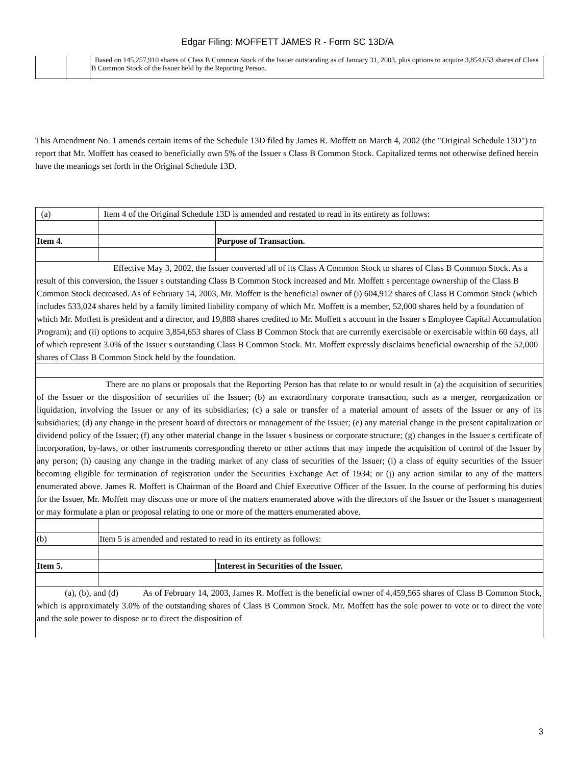Edgar Filing: MOFFETT JAMES R - Form SC 13D/A
| | | Based on 145,257,910 shares of Class B Common Stock of the Issuer outstanding as of January 31, 2003, plus options to acquire 3,854,653 shares of Class B Common Stock of the Issuer held by the Reporting Person. |
This Amendment No. 1 amends certain items of the Schedule 13D filed by James R. Moffett on March 4, 2002 (the "Original Schedule 13D") to report that Mr. Moffett has ceased to beneficially own 5% of the Issuer s Class B Common Stock. Capitalized terms not otherwise defined herein have the meanings set forth in the Original Schedule 13D.
| (a) | Item 4 of the Original Schedule 13D is amended and restated to read in its entirety as follows: | |
| Item 4. | | Purpose of Transaction. |
| Effective May 3, 2002, the Issuer converted all of its Class A Common Stock to shares of Class B Common Stock. As a result of this conversion, the Issuer s outstanding Class B Common Stock increased and Mr. Moffett s percentage ownership of the Class B Common Stock decreased. As of February 14, 2003, Mr. Moffett is the beneficial owner of (i) 604,912 shares of Class B Common Stock (which includes 533,024 shares held by a family limited liability company of which Mr. Moffett is a member, 52,000 shares held by a foundation of which Mr. Moffett is president and a director, and 19,888 shares credited to Mr. Moffett s account in the Issuer s Employee Capital Accumulation Program); and (ii) options to acquire 3,854,653 shares of Class B Common Stock that are currently exercisable or exercisable within 60 days, all of which represent 3.0% of the Issuer s outstanding Class B Common Stock. Mr. Moffett expressly disclaims beneficial ownership of the 52,000 shares of Class B Common Stock held by the foundation. | | |
| There are no plans or proposals that the Reporting Person has that relate to or would result in (a) the acquisition of securities of the Issuer or the disposition of securities of the Issuer; (b) an extraordinary corporate transaction, such as a merger, reorganization or liquidation, involving the Issuer or any of its subsidiaries; (c) a sale or transfer of a material amount of assets of the Issuer or any of its subsidiaries; (d) any change in the present board of directors or management of the Issuer; (e) any material change in the present capitalization or dividend policy of the Issuer; (f) any other material change in the Issuer s business or corporate structure; (g) changes in the Issuer s certificate of incorporation, by-laws, or other instruments corresponding thereto or other actions that may impede the acquisition of control of the Issuer by any person; (h) causing any change in the trading market of any class of securities of the Issuer; (i) a class of equity securities of the Issuer becoming eligible for termination of registration under the Securities Exchange Act of 1934; or (j) any action similar to any of the matters enumerated above. James R. Moffett is Chairman of the Board and Chief Executive Officer of the Issuer. In the course of performing his duties for the Issuer, Mr. Moffett may discuss one or more of the matters enumerated above with the directors of the Issuer or the Issuer s management or may formulate a plan or proposal relating to one or more of the matters enumerated above. | | |
| (b) | Item 5 is amended and restated to read in its entirety as follows: | |
| Item 5. | | Interest in Securities of the Issuer. |
| (a), (b), and (d) As of February 14, 2003, James R. Moffett is the beneficial owner of 4,459,565 shares of Class B Common Stock, which is approximately 3.0% of the outstanding shares of Class B Common Stock. Mr. Moffett has the sole power to vote or to direct the vote and the sole power to dispose or to direct the disposition of | | |
3